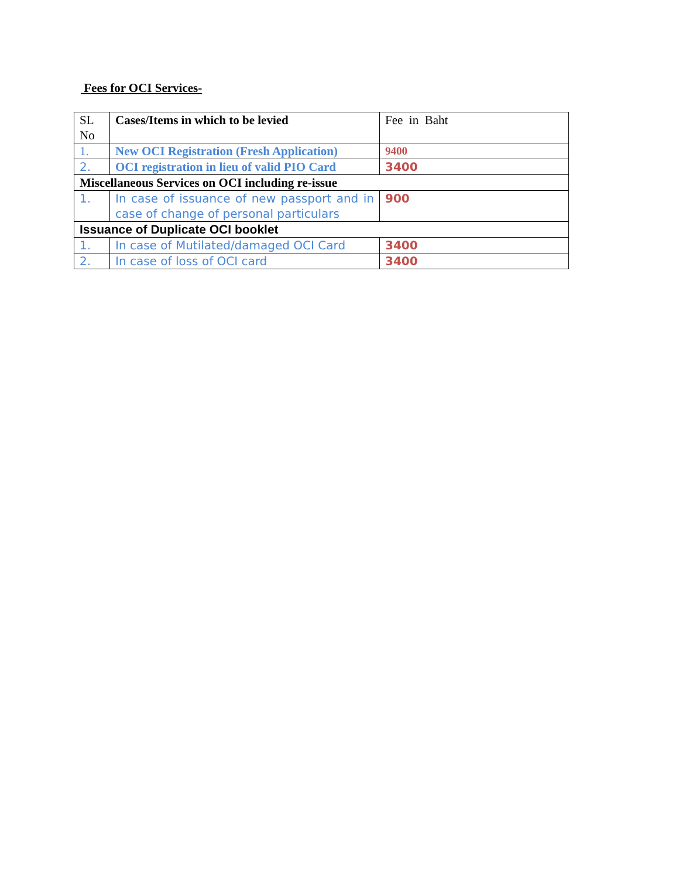Fees for OCI Services-
| SL No | Cases/Items in which to be levied | Fee in Baht |
| 1. | New OCI Registration (Fresh Application) | 9400 |
| 2. | OCI registration in lieu of valid PIO Card | 3400 |
| Miscellaneous Services on OCI including re-issue | | |
| 1. | In case of issuance of new passport and in case of change of personal particulars | 900 |
| Issuance of Duplicate OCI booklet | | |
| 1. | In case of Mutilated/damaged OCI Card | 3400 |
| 2. | In case of loss of OCI card | 3400 |